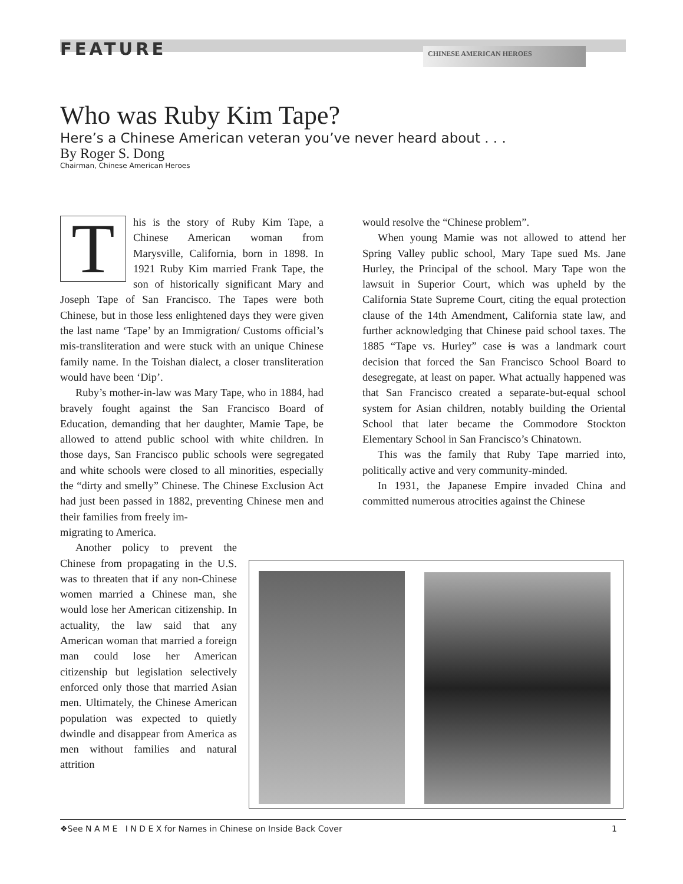FEATURE CHINESE AMERICAN HEROES
Who was Ruby Kim Tape?
Here’s a Chinese American veteran you’ve never heard about . . .
By Roger S. Dong
Chairman, Chinese American Heroes
This is the story of Ruby Kim Tape, a Chinese American woman from Marysville, California, born in 1898. In 1921 Ruby Kim married Frank Tape, the son of historically significant Mary and Joseph Tape of San Francisco. The Tapes were both Chinese, but in those less enlightened days they were given the last name ‘Tape’ by an Immigration/ Customs official’s mis-transliteration and were stuck with an unique Chinese family name. In the Toishan dialect, a closer transliteration would have been ‘Dip’.
Ruby’s mother-in-law was Mary Tape, who in 1884, had bravely fought against the San Francisco Board of Education, demanding that her daughter, Mamie Tape, be allowed to attend public school with white children. In those days, San Francisco public schools were segregated and white schools were closed to all minorities, especially the “dirty and smelly” Chinese. The Chinese Exclusion Act had just been passed in 1882, preventing Chinese men and their families from freely im-
migrating to America.
Another policy to prevent the Chinese from propagating in the U.S. was to threaten that if any non-Chinese women married a Chinese man, she would lose her American citizenship. In actuality, the law said that any American woman that married a foreign man could lose her American citizenship but legislation selectively enforced only those that married Asian men. Ultimately, the Chinese American population was expected to quietly dwindle and disappear from America as men without families and natural attrition
would resolve the “Chinese problem”.
When young Mamie was not allowed to attend her Spring Valley public school, Mary Tape sued Ms. Jane Hurley, the Principal of the school. Mary Tape won the lawsuit in Superior Court, which was upheld by the California State Supreme Court, citing the equal protection clause of the 14th Amendment, California state law, and further acknowledging that Chinese paid school taxes. The 1885 “Tape vs. Hurley” case is was a landmark court decision that forced the San Francisco School Board to desegregate, at least on paper. What actually happened was that San Francisco created a separate-but-equal school system for Asian children, notably building the Oriental School that later became the Commodore Stockton Elementary School in San Francisco’s Chinatown.
This was the family that Ruby Tape married into, politically active and very community-minded.
In 1931, the Japanese Empire invaded China and committed numerous atrocities against the Chinese
❖See N A M E I N D E X for Names in Chinese on Inside Back Cover 1